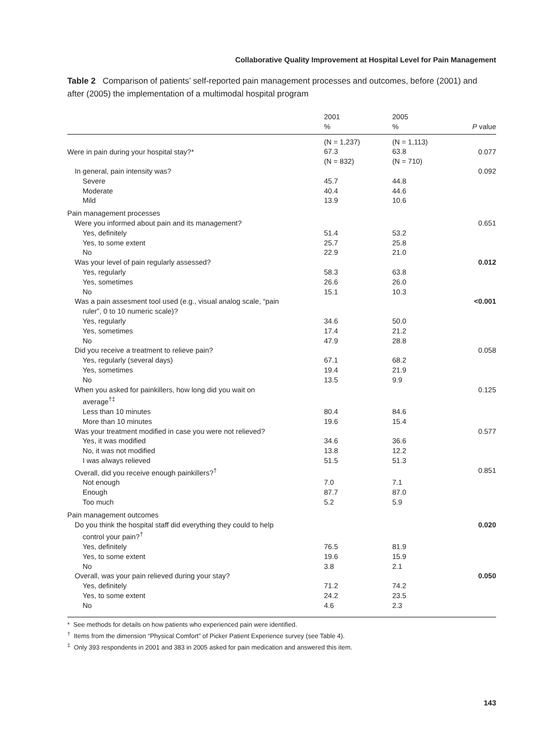Collaborative Quality Improvement at Hospital Level for Pain Management
Table 2 Comparison of patients’ self-reported pain management processes and outcomes, before (2001) and after (2005) the implementation of a multimodal hospital program
| | 2001 % | 2005 % | P value |
| --- | --- | --- | --- |
| Were in pain during your hospital stay?* | (N = 1,237) 67.3 (N = 832) | (N = 1,113) 63.8 (N = 710) | 0.077 |
| In general, pain intensity was? | | | 0.092 |
| Severe | 45.7 | 44.8 | |
| Moderate | 40.4 | 44.6 | |
| Mild | 13.9 | 10.6 | |
| Pain management processes | | | |
| Were you informed about pain and its management? | | | 0.651 |
| Yes, definitely | 51.4 | 53.2 | |
| Yes, to some extent | 25.7 | 25.8 | |
| No | 22.9 | 21.0 | |
| Was your level of pain regularly assessed? | | | 0.012 |
| Yes, regularly | 58.3 | 63.8 | |
| Yes, sometimes | 26.6 | 26.0 | |
| No | 15.1 | 10.3 | |
| Was a pain assesment tool used (e.g., visual analog scale, “pain ruler”, 0 to 10 numeric scale)? | | | <0.001 |
| Yes, regularly | 34.6 | 50.0 | |
| Yes, sometimes | 17.4 | 21.2 | |
| No | 47.9 | 28.8 | |
| Did you receive a treatment to relieve pain? | | | 0.058 |
| Yes, regularly (several days) | 67.1 | 68.2 | |
| Yes, sometimes | 19.4 | 21.9 | |
| No | 13.5 | 9.9 | |
| When you asked for painkillers, how long did you wait on average<sup>†‡</sup> | | | 0.125 |
| Less than 10 minutes | 80.4 | 84.6 | |
| More than 10 minutes | 19.6 | 15.4 | |
| Was your treatment modified in case you were not relieved? | | | 0.577 |
| Yes, it was modified | 34.6 | 36.6 | |
| No, it was not modified | 13.8 | 12.2 | |
| I was always relieved | 51.5 | 51.3 | |
| Overall, did you receive enough painkillers?<sup>†</sup> | | | 0.851 |
| Not enough | 7.0 | 7.1 | |
| Enough | 87.7 | 87.0 | |
| Too much | 5.2 | 5.9 | |
| Pain management outcomes | | | |
| Do you think the hospital staff did everything they could to help control your pain?<sup>†</sup> | | | 0.020 |
| Yes, definitely | 76.5 | 81.9 | |
| Yes, to some extent | 19.6 | 15.9 | |
| No | 3.8 | 2.1 | |
| Overall, was your pain relieved during your stay? | | | 0.050 |
| Yes, definitely | 71.2 | 74.2 | |
| Yes, to some extent | 24.2 | 23.5 | |
| No | 4.6 | 2.3 | |
* See methods for details on how patients who experienced pain were identified.
<sup>†</sup> Items from the dimension “Physical Comfort” of Picker Patient Experience survey (see Table 4).
<sup>‡</sup> Only 393 respondents in 2001 and 383 in 2005 asked for pain medication and answered this item.
143